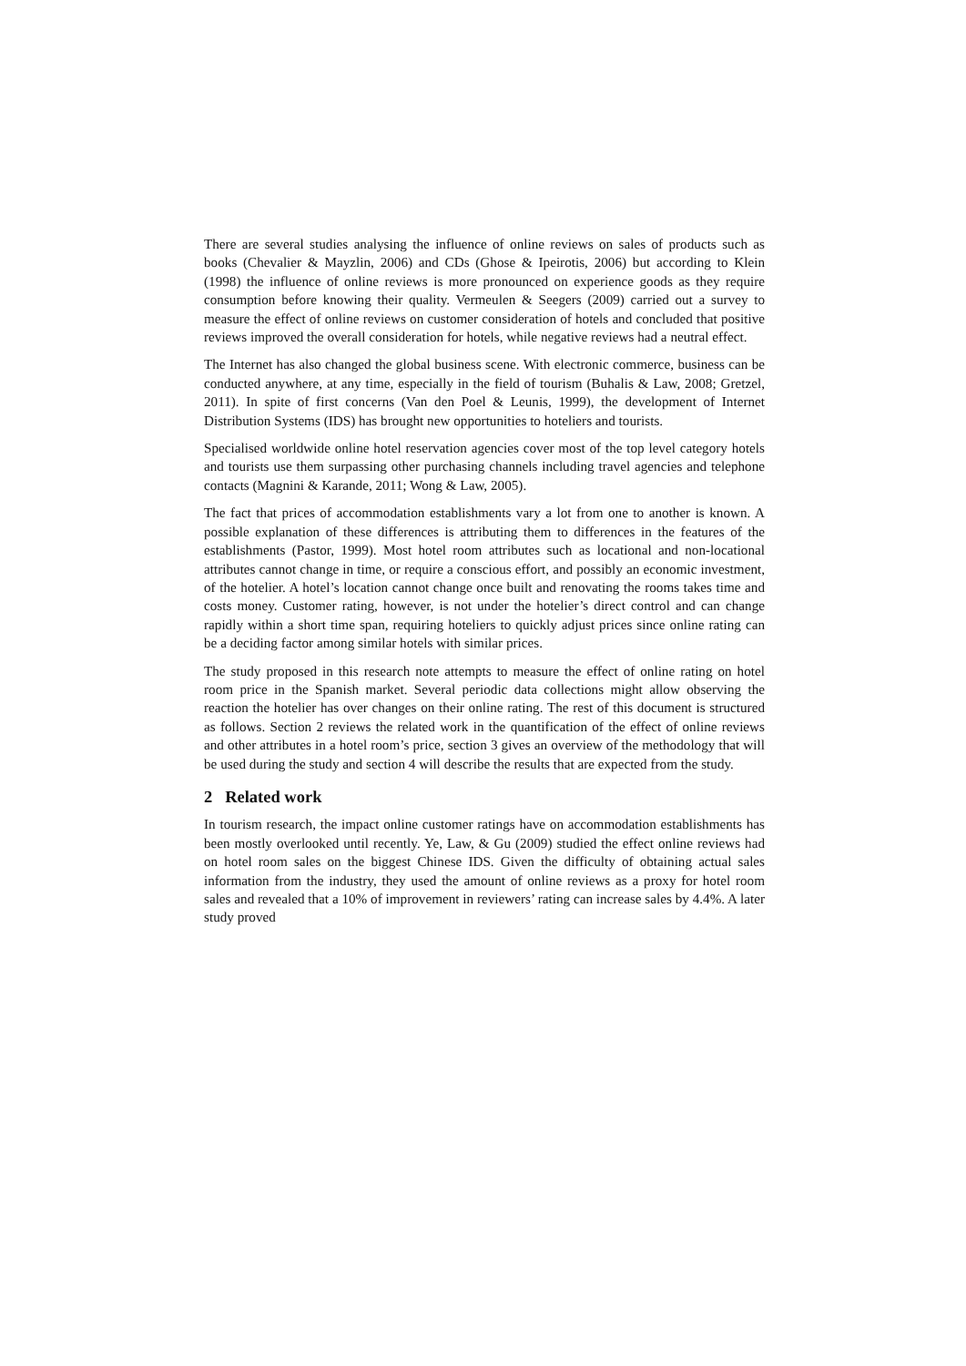There are several studies analysing the influence of online reviews on sales of products such as books (Chevalier & Mayzlin, 2006) and CDs (Ghose & Ipeirotis, 2006) but according to Klein (1998) the influence of online reviews is more pronounced on experience goods as they require consumption before knowing their quality. Vermeulen & Seegers (2009) carried out a survey to measure the effect of online reviews on customer consideration of hotels and concluded that positive reviews improved the overall consideration for hotels, while negative reviews had a neutral effect.
The Internet has also changed the global business scene. With electronic commerce, business can be conducted anywhere, at any time, especially in the field of tourism (Buhalis & Law, 2008; Gretzel, 2011). In spite of first concerns (Van den Poel & Leunis, 1999), the development of Internet Distribution Systems (IDS) has brought new opportunities to hoteliers and tourists.
Specialised worldwide online hotel reservation agencies cover most of the top level category hotels and tourists use them surpassing other purchasing channels including travel agencies and telephone contacts (Magnini & Karande, 2011; Wong & Law, 2005).
The fact that prices of accommodation establishments vary a lot from one to another is known. A possible explanation of these differences is attributing them to differences in the features of the establishments (Pastor, 1999). Most hotel room attributes such as locational and non-locational attributes cannot change in time, or require a conscious effort, and possibly an economic investment, of the hotelier. A hotel’s location cannot change once built and renovating the rooms takes time and costs money. Customer rating, however, is not under the hotelier’s direct control and can change rapidly within a short time span, requiring hoteliers to quickly adjust prices since online rating can be a deciding factor among similar hotels with similar prices.
The study proposed in this research note attempts to measure the effect of online rating on hotel room price in the Spanish market. Several periodic data collections might allow observing the reaction the hotelier has over changes on their online rating. The rest of this document is structured as follows. Section 2 reviews the related work in the quantification of the effect of online reviews and other attributes in a hotel room’s price, section 3 gives an overview of the methodology that will be used during the study and section 4 will describe the results that are expected from the study.
2 Related work
In tourism research, the impact online customer ratings have on accommodation establishments has been mostly overlooked until recently. Ye, Law, & Gu (2009) studied the effect online reviews had on hotel room sales on the biggest Chinese IDS. Given the difficulty of obtaining actual sales information from the industry, they used the amount of online reviews as a proxy for hotel room sales and revealed that a 10% of improvement in reviewers’ rating can increase sales by 4.4%. A later study proved